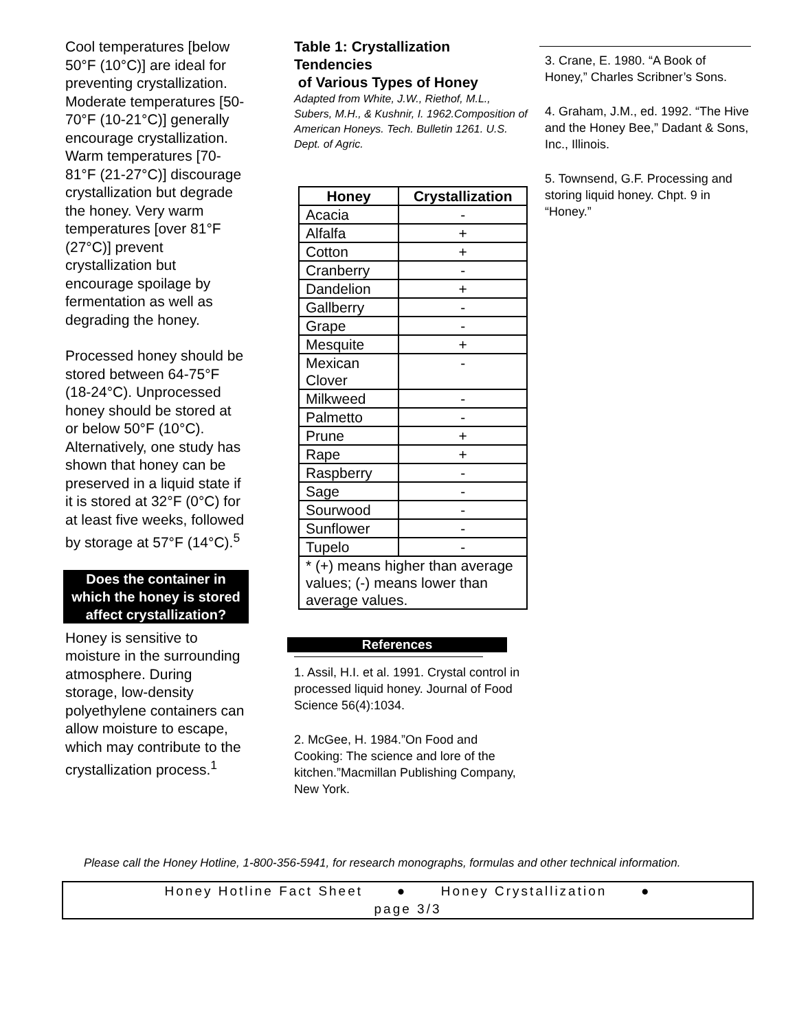Cool temperatures [below 50°F (10°C)] are ideal for preventing crystallization. Moderate temperatures [50-70°F (10-21°C)] generally encourage crystallization. Warm temperatures [70-81°F (21-27°C)] discourage crystallization but degrade the honey. Very warm temperatures [over 81°F (27°C)] prevent crystallization but encourage spoilage by fermentation as well as degrading the honey.
Processed honey should be stored between 64-75°F (18-24°C). Unprocessed honey should be stored at or below 50°F (10°C). Alternatively, one study has shown that honey can be preserved in a liquid state if it is stored at 32°F (0°C) for at least five weeks, followed by storage at 57°F (14°C).<sup>5</sup>
Does the container in which the honey is stored affect crystallization?
Honey is sensitive to moisture in the surrounding atmosphere. During storage, low-density polyethylene containers can allow moisture to escape, which may contribute to the crystallization process.<sup>1</sup>
Table 1: Crystallization Tendencies
of Various Types of Honey
Adapted from White, J.W., Riethof, M.L., Subers, M.H., & Kushnir, I. 1962.Composition of American Honeys. Tech. Bulletin 1261. U.S. Dept. of Agric.
| Honey | Crystallization |
| --- | --- |
| Acacia | - |
| Alfalfa | + |
| Cotton | + |
| Cranberry | - |
| Dandelion | + |
| Gallberry | - |
| Grape | - |
| Mesquite | + |
| Mexican Clover | - |
| Milkweed | - |
| Palmetto | - |
| Prune | + |
| Rape | + |
| Raspberry | - |
| Sage | - |
| Sourwood | - |
| Sunflower | - |
| Tupelo | - |
| * (+) means higher than average values; (-) means lower than average values. | |
References
1. Assil, H.I. et al. 1991. Crystal control in processed liquid honey. Journal of Food Science 56(4):1034.
2. McGee, H. 1984.”On Food and Cooking: The science and lore of the kitchen.”Macmillan Publishing Company, New York.
3. Crane, E. 1980. “A Book of Honey,” Charles Scribner’s Sons.
4. Graham, J.M., ed. 1992. “The Hive and the Honey Bee,” Dadant & Sons, Inc., Illinois.
5. Townsend, G.F. Processing and storing liquid honey. Chpt. 9 in “Honey.”
Please call the Honey Hotline, 1-800-356-5941, for research monographs, formulas and other technical information.
Honey Hotline Fact Sheet ● Honey Crystallization ●
page 3/3